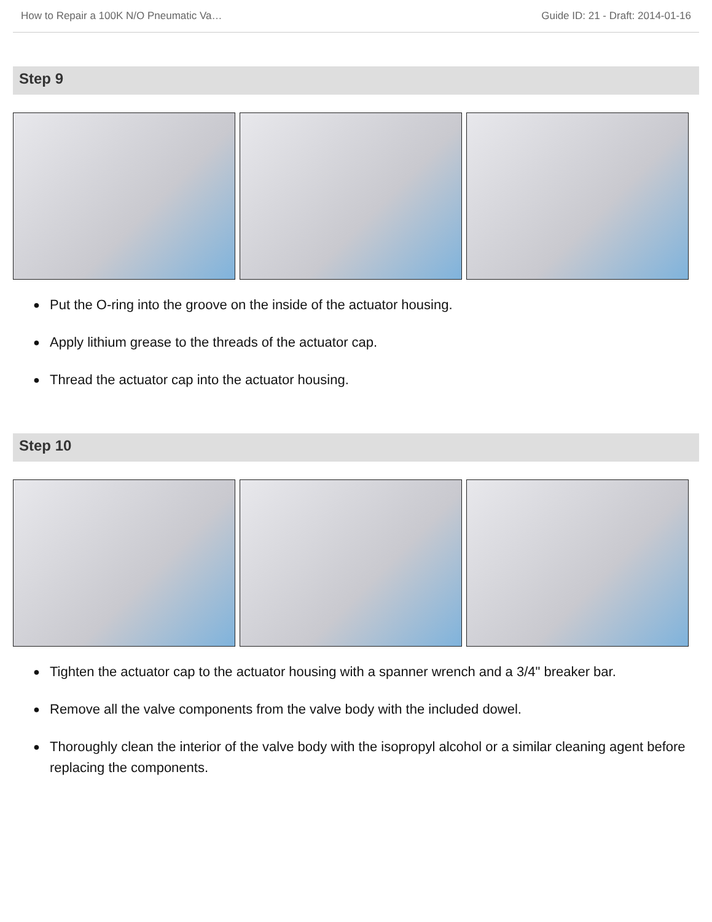How to Repair a 100K N/O Pneumatic Va… Guide ID: 21 - Draft: 2014-01-16
Step 9
● Put the O-ring into the groove on the inside of the actuator housing.
● Apply lithium grease to the threads of the actuator cap.
● Thread the actuator cap into the actuator housing.
Step 10
● Tighten the actuator cap to the actuator housing with a spanner wrench and a 3/4" breaker bar.
● Remove all the valve components from the valve body with the included dowel.
● Thoroughly clean the interior of the valve body with the isopropyl alcohol or a similar cleaning agent before replacing the components.